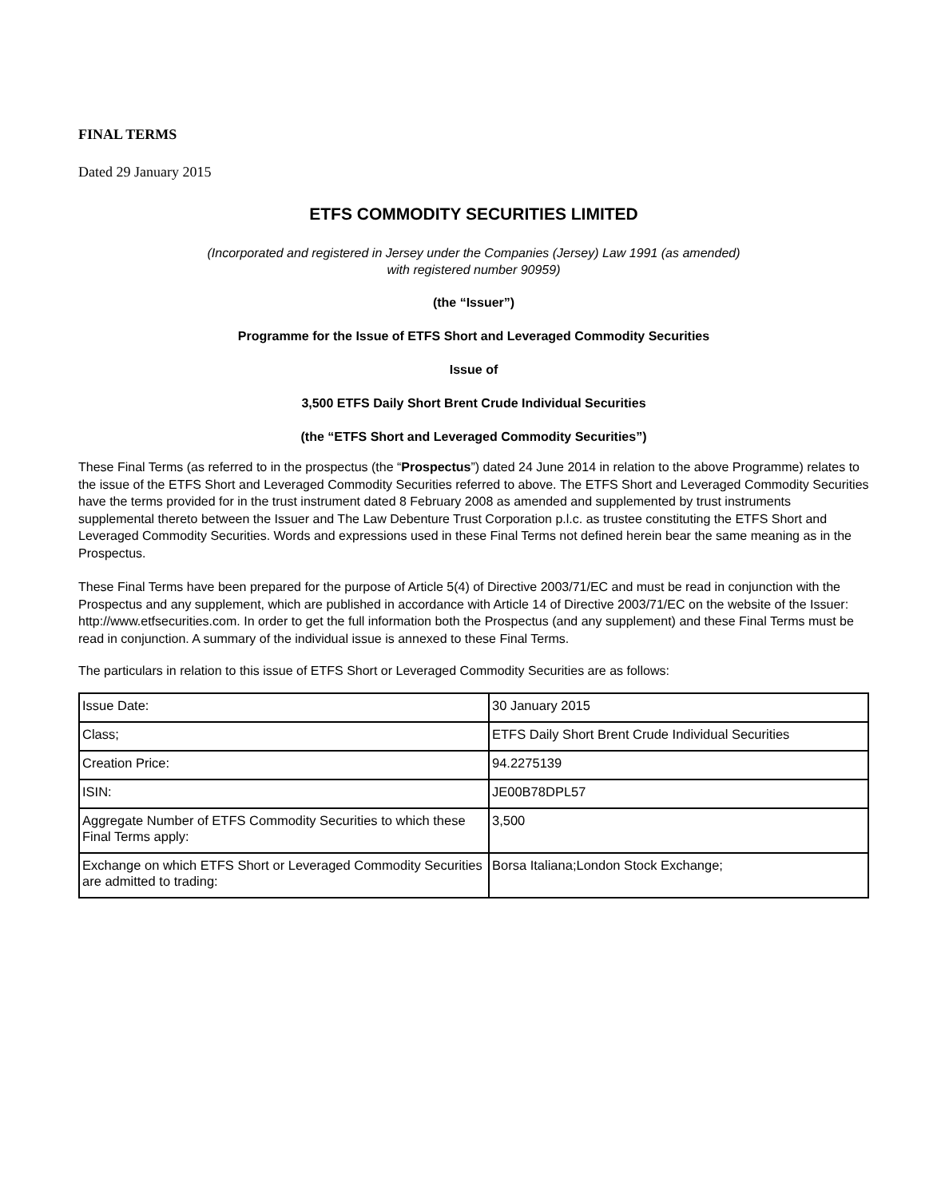FINAL TERMS
Dated 29 January 2015
ETFS COMMODITY SECURITIES LIMITED
(Incorporated and registered in Jersey under the Companies (Jersey) Law 1991 (as amended)
with registered number 90959)
(the “Issuer”)
Programme for the Issue of ETFS Short and Leveraged Commodity Securities
Issue of
3,500 ETFS Daily Short Brent Crude Individual Securities
(the “ETFS Short and Leveraged Commodity Securities”)
These Final Terms (as referred to in the prospectus (the “Prospectus”) dated 24 June 2014 in relation to the above Programme) relates to the issue of the ETFS Short and Leveraged Commodity Securities referred to above. The ETFS Short and Leveraged Commodity Securities have the terms provided for in the trust instrument dated 8 February 2008 as amended and supplemented by trust instruments supplemental thereto between the Issuer and The Law Debenture Trust Corporation p.l.c. as trustee constituting the ETFS Short and Leveraged Commodity Securities. Words and expressions used in these Final Terms not defined herein bear the same meaning as in the Prospectus.
These Final Terms have been prepared for the purpose of Article 5(4) of Directive 2003/71/EC and must be read in conjunction with the Prospectus and any supplement, which are published in accordance with Article 14 of Directive 2003/71/EC on the website of the Issuer: http://www.etfsecurities.com. In order to get the full information both the Prospectus (and any supplement) and these Final Terms must be read in conjunction. A summary of the individual issue is annexed to these Final Terms.
The particulars in relation to this issue of ETFS Short or Leveraged Commodity Securities are as follows:
| Issue Date: | 30 January 2015 |
| Class; | ETFS Daily Short Brent Crude Individual Securities |
| Creation Price: | 94.2275139 |
| ISIN: | JE00B78DPL57 |
| Aggregate Number of ETFS Commodity Securities to which these Final Terms apply: | 3,500 |
| Exchange on which ETFS Short or Leveraged Commodity Securities are admitted to trading: | Borsa Italiana;London Stock Exchange; |